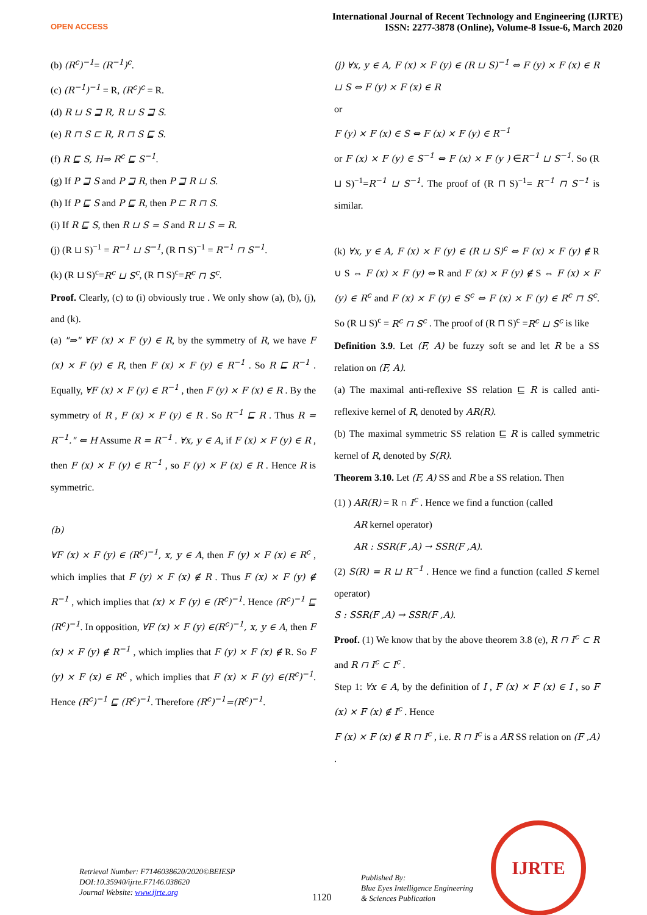OPEN ACCESS
International Journal of Recent Technology and Engineering (IJRTE)
ISSN: 2277-3878 (Online), Volume-8 Issue-6, March 2020
(b) (R<sup>c</sup>)<sup>−1</sup>= (R<sup>−1</sup>)<sup>c</sup>.
(c) (R<sup>−1</sup>)<sup>−1</sup> = R, (R<sup>c</sup>)<sup>c</sup> = R.
(d) R ⊔ S ⊒ R, R ⊔ S ⊒ S.
(e) R ⊓ S ⊏ R, R ⊓ S ⊑ S.
(f) R ⊑ S, H⇒ R<sup>c</sup> ⊑ S<sup>−1</sup>.
(g) If P ⊒ S and P ⊒ R, then P ⊒ R ⊔ S.
(h) If P ⊑ S and P ⊑ R, then P ⊏ R ⊓ S.
(i) If R ⊑ S, then R ⊔ S = S and R ⊔ S = R.
(j) (R ⊔ S)<sup>−1</sup> = R<sup>−1</sup> ⊔ S<sup>−1</sup>, (R ⊓ S)<sup>−1</sup> = R<sup>−1</sup> ⊓ S<sup>−1</sup>.
(k) (R ⊔ S)<sup>c</sup>=R<sup>c</sup> ⊔ S<sup>c</sup>, (R ⊓ S)<sup>c</sup>=R<sup>c</sup> ⊓ S<sup>c</sup>.
Proof. Clearly, (c) to (i) obviously true . We only show (a), (b), (j), and (k).
(a) "⇒" ∀F (x) × F (y) ∈ R, by the symmetry of R, we have F (x) × F (y) ∈ R, then F (x) × F (y) ∈ R<sup>−1</sup> . So R ⊑ R<sup>−1</sup> . Equally, ∀F (x) × F (y) ∈ R<sup>−1</sup> , then F (y) × F (x) ∈ R . By the symmetry of R , F (x) × F (y) ∈ R . So R<sup>−1</sup> ⊑ R . Thus R = R<sup>−1</sup>." ⇐ H Assume R = R<sup>−1</sup> . ∀x, y ∈ A, if F (x) × F (y) ∈ R , then F (x) × F (y) ∈ R<sup>−1</sup> , so F (y) × F (x) ∈ R . Hence R is symmetric.
(b)
∀F (x) × F (y) ∈ (R<sup>c</sup>)<sup>−1</sup>, x, y ∈ A, then F (y) × F (x) ∈ R<sup>c</sup> , which implies that F (y) × F (x) ∉ R . Thus F (x) × F (y) ∉ R<sup>−1</sup> , which implies that (x) × F (y) ∈ (R<sup>c</sup>)<sup>−1</sup>. Hence (R<sup>c</sup>)<sup>−1</sup> ⊑ (R<sup>c</sup>)<sup>−1</sup>. In opposition, ∀F (x) × F (y) ∈(R<sup>c</sup>)<sup>−1</sup>, x, y ∈ A, then F (x) × F (y) ∉ R<sup>−1</sup> , which implies that F (y) × F (x) ∉ R. So F (y) × F (x) ∈ R<sup>c</sup> , which implies that F (x) × F (y) ∈(R<sup>c</sup>)<sup>−1</sup>. Hence (R<sup>c</sup>)<sup>−1</sup> ⊑ (R<sup>c</sup>)<sup>−1</sup>. Therefore (R<sup>c</sup>)<sup>−1</sup>=(R<sup>c</sup>)<sup>−1</sup>.
(j) ∀x, y ∈ A, F (x) × F (y) ∈ (R ⊔ S)<sup>−1</sup> ⇔ F (y) × F (x) ∈ R ⊔ S ⇔ F (y) × F (x) ∈ R
or
F (y) × F (x) ∈ S ⇔ F (x) × F (y) ∈ R<sup>−1</sup>
or F (x) × F (y) ∈ S<sup>−1</sup> ⇔ F (x) × F (y ) ∈R<sup>−1</sup> ⊔ S<sup>−1</sup>. So (R ⊔ S)<sup>−1</sup>=R<sup>−1</sup> ⊔ S<sup>−1</sup>. The proof of (R ⊓ S)<sup>−1</sup>= R<sup>−1</sup> ⊓ S<sup>−1</sup> is similar.
(k) ∀x, y ∈ A, F (x) × F (y) ∈ (R ⊔ S)<sup>c</sup> ⇔ F (x) × F (y) ∉ R ∪ S ⇔ F (x) × F (y) ⇔ R and F (x) × F (y) ∉ S ⇔ F (x) × F (y) ∈ R<sup>c</sup> and F (x) × F (y) ∈ S<sup>c</sup> ⇔ F (x) × F (y) ∈ R<sup>c</sup> ⊓ S<sup>c</sup>. So (R ⊔ S)<sup>c</sup> = R<sup>c</sup> ⊓ S<sup>c</sup> . The proof of (R ⊓ S)<sup>c</sup> =R<sup>c</sup> ⊔ S<sup>c</sup> is like
Definition 3.9. Let (F, A) be fuzzy soft se and let R be a SS relation on (F, A).
(a) The maximal anti-reflexive SS relation ⊑ R is called anti-reflexive kernel of R, denoted by AR(R).
(b) The maximal symmetric SS relation ⊑ R is called symmetric kernel of R, denoted by S(R).
Theorem 3.10. Let (F, A) SS and R be a SS relation. Then
(1) ) AR(R) = R ∩ I<sup>c</sup> . Hence we find a function (called
AR kernel operator)
AR : SSR(F ,A) → SSR(F ,A).
(2) S(R) = R ⊔ R<sup>−1</sup> . Hence we find a function (called S kernel operator)
S : SSR(F ,A) → SSR(F ,A).
Proof. (1) We know that by the above theorem 3.8 (e), R ⊓ I<sup>c</sup> ⊂ R and R ⊓ I<sup>c</sup> ⊂ I<sup>c</sup> .
Step 1: ∀x ∈ A, by the definition of I , F (x) × F (x) ∈ I , so F (x) × F (x) ∉ I<sup>c</sup> . Hence
F (x) × F (x) ∉ R ⊓ I<sup>c</sup> , i.e. R ⊓ I<sup>c</sup> is a AR SS relation on (F ,A) .
Retrieval Number: F7146038620/2020©BEIESP
DOI:10.35940/ijrte.F7146.038620
Journal Website: www.ijrte.org
1120
Published By:
Blue Eyes Intelligence Engineering
& Sciences Publication
IJRTE